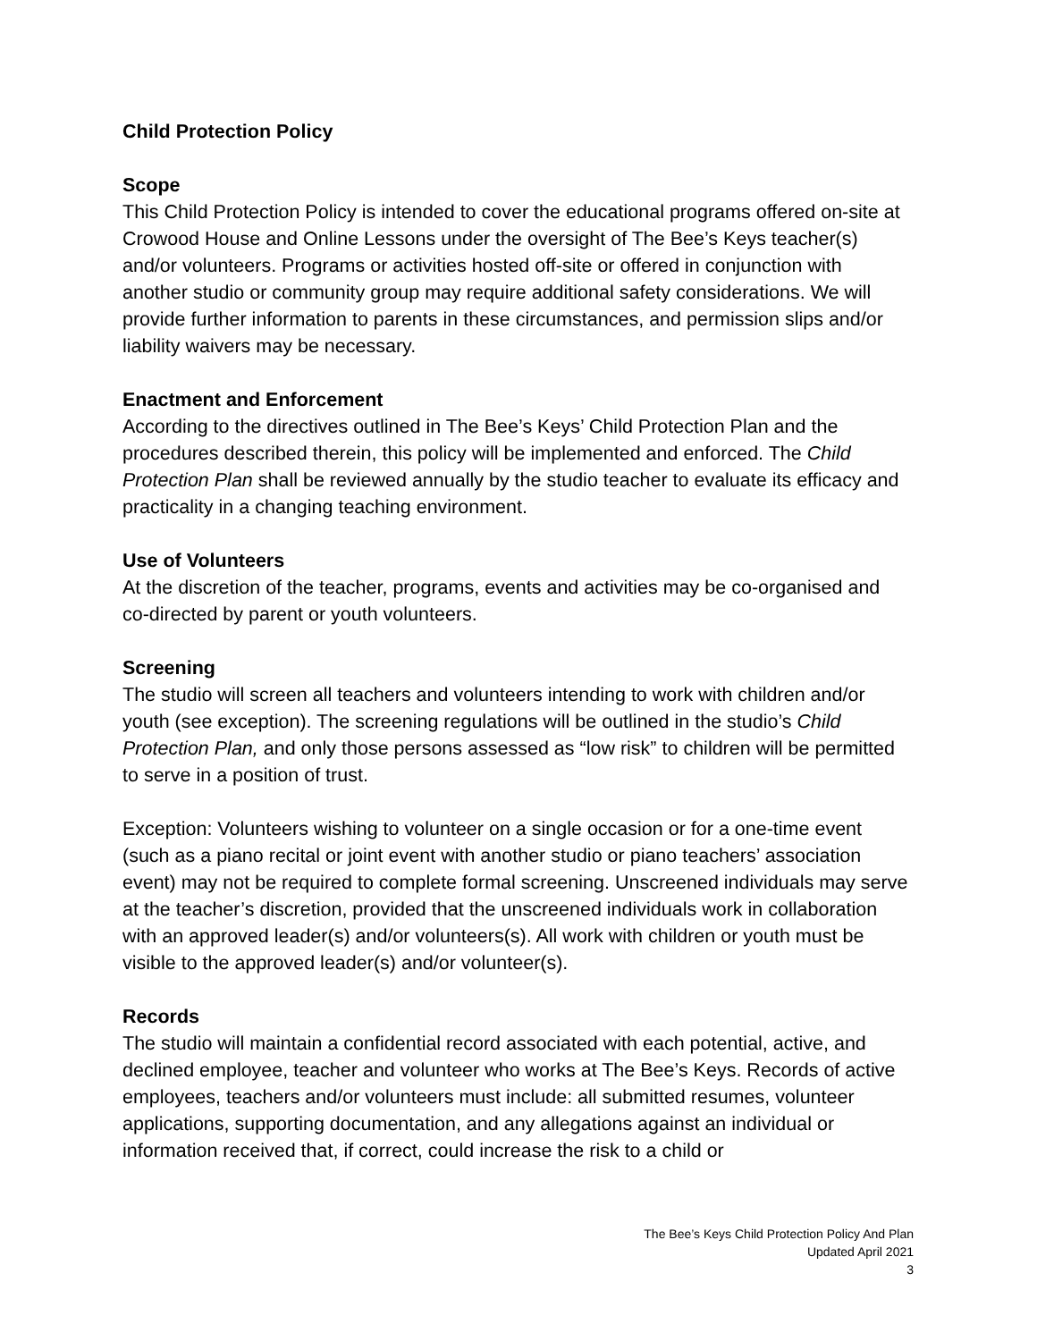Child Protection Policy
Scope
This Child Protection Policy is intended to cover the educational programs offered on-site at Crowood House and Online Lessons under the oversight of The Bee’s Keys teacher(s) and/or volunteers. Programs or activities hosted off-site or offered in conjunction with another studio or community group may require additional safety considerations. We will provide further information to parents in these circumstances, and permission slips and/or liability waivers may be necessary.
Enactment and Enforcement
According to the directives outlined in The Bee’s Keys’ Child Protection Plan and the procedures described therein, this policy will be implemented and enforced. The Child Protection Plan shall be reviewed annually by the studio teacher to evaluate its efficacy and practicality in a changing teaching environment.
Use of Volunteers
At the discretion of the teacher, programs, events and activities may be co-organised and co-directed by parent or youth volunteers.
Screening
The studio will screen all teachers and volunteers intending to work with children and/or youth (see exception). The screening regulations will be outlined in the studio’s Child Protection Plan, and only those persons assessed as “low risk” to children will be permitted to serve in a position of trust.
Exception: Volunteers wishing to volunteer on a single occasion or for a one-time event (such as a piano recital or joint event with another studio or piano teachers’ association event) may not be required to complete formal screening. Unscreened individuals may serve at the teacher’s discretion, provided that the unscreened individuals work in collaboration with an approved leader(s) and/or volunteers(s). All work with children or youth must be visible to the approved leader(s) and/or volunteer(s).
Records
The studio will maintain a confidential record associated with each potential, active, and declined employee, teacher and volunteer who works at The Bee’s Keys. Records of active employees, teachers and/or volunteers must include: all submitted resumes, volunteer applications, supporting documentation, and any allegations against an individual or information received that, if correct, could increase the risk to a child or
The Bee’s Keys Child Protection Policy And Plan
Updated April 2021
3